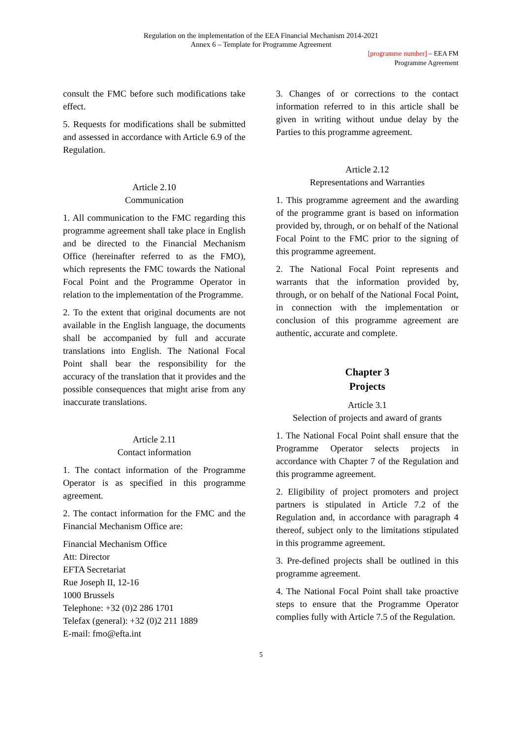Regulation on the implementation of the EEA Financial Mechanism 2014-2021
Annex 6 – Template for Programme Agreement
[programme number] – EEA FM
Programme Agreement
consult the FMC before such modifications take effect.
5. Requests for modifications shall be submitted and assessed in accordance with Article 6.9 of the Regulation.
Article 2.10
Communication
1. All communication to the FMC regarding this programme agreement shall take place in English and be directed to the Financial Mechanism Office (hereinafter referred to as the FMO), which represents the FMC towards the National Focal Point and the Programme Operator in relation to the implementation of the Programme.
2. To the extent that original documents are not available in the English language, the documents shall be accompanied by full and accurate translations into English. The National Focal Point shall bear the responsibility for the accuracy of the translation that it provides and the possible consequences that might arise from any inaccurate translations.
Article 2.11
Contact information
1. The contact information of the Programme Operator is as specified in this programme agreement.
2. The contact information for the FMC and the Financial Mechanism Office are:
Financial Mechanism Office
Att: Director
EFTA Secretariat
Rue Joseph II, 12-16
1000 Brussels
Telephone: +32 (0)2 286 1701
Telefax (general): +32 (0)2 211 1889
E-mail: fmo@efta.int
3. Changes of or corrections to the contact information referred to in this article shall be given in writing without undue delay by the Parties to this programme agreement.
Article 2.12
Representations and Warranties
1. This programme agreement and the awarding of the programme grant is based on information provided by, through, or on behalf of the National Focal Point to the FMC prior to the signing of this programme agreement.
2. The National Focal Point represents and warrants that the information provided by, through, or on behalf of the National Focal Point, in connection with the implementation or conclusion of this programme agreement are authentic, accurate and complete.
Chapter 3
Projects
Article 3.1
Selection of projects and award of grants
1. The National Focal Point shall ensure that the Programme Operator selects projects in accordance with Chapter 7 of the Regulation and this programme agreement.
2. Eligibility of project promoters and project partners is stipulated in Article 7.2 of the Regulation and, in accordance with paragraph 4 thereof, subject only to the limitations stipulated in this programme agreement.
3. Pre-defined projects shall be outlined in this programme agreement.
4. The National Focal Point shall take proactive steps to ensure that the Programme Operator complies fully with Article 7.5 of the Regulation.
5